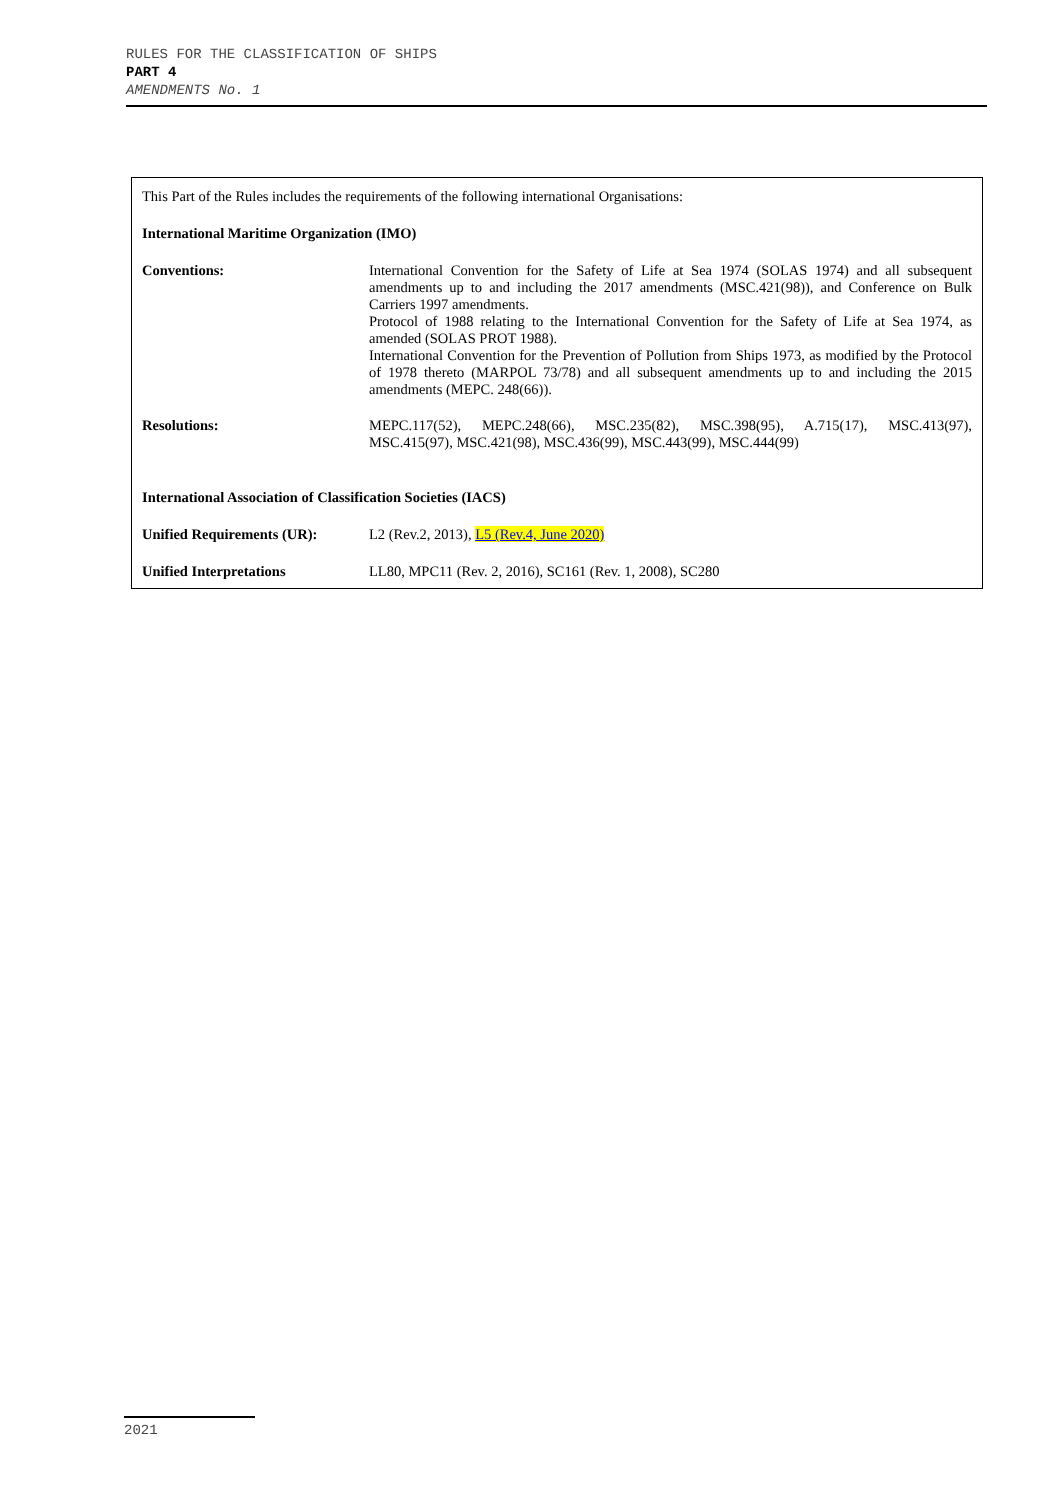RULES FOR THE CLASSIFICATION OF SHIPS
PART 4
AMENDMENTS No. 1
This Part of the Rules includes the requirements of the following international Organisations:
International Maritime Organization (IMO)
| Conventions: | International Convention for the Safety of Life at Sea 1974 (SOLAS 1974) and all subsequent amendments up to and including the 2017 amendments (MSC.421(98)), and Conference on Bulk Carriers 1997 amendments. Protocol of 1988 relating to the International Convention for the Safety of Life at Sea 1974, as amended (SOLAS PROT 1988). International Convention for the Prevention of Pollution from Ships 1973, as modified by the Protocol of 1978 thereto (MARPOL 73/78) and all subsequent amendments up to and including the 2015 amendments (MEPC. 248(66)). |
| Resolutions: | MEPC.117(52), MEPC.248(66), MSC.235(82), MSC.398(95), A.715(17), MSC.413(97), MSC.415(97), MSC.421(98), MSC.436(99), MSC.443(99), MSC.444(99) |
International Association of Classification Societies (IACS)
| Unified Requirements (UR): | L2 (Rev.2, 2013), L5 (Rev.4, June 2020) |
| Unified Interpretations | LL80, MPC11 (Rev. 2, 2016), SC161 (Rev. 1, 2008), SC280 |
2021